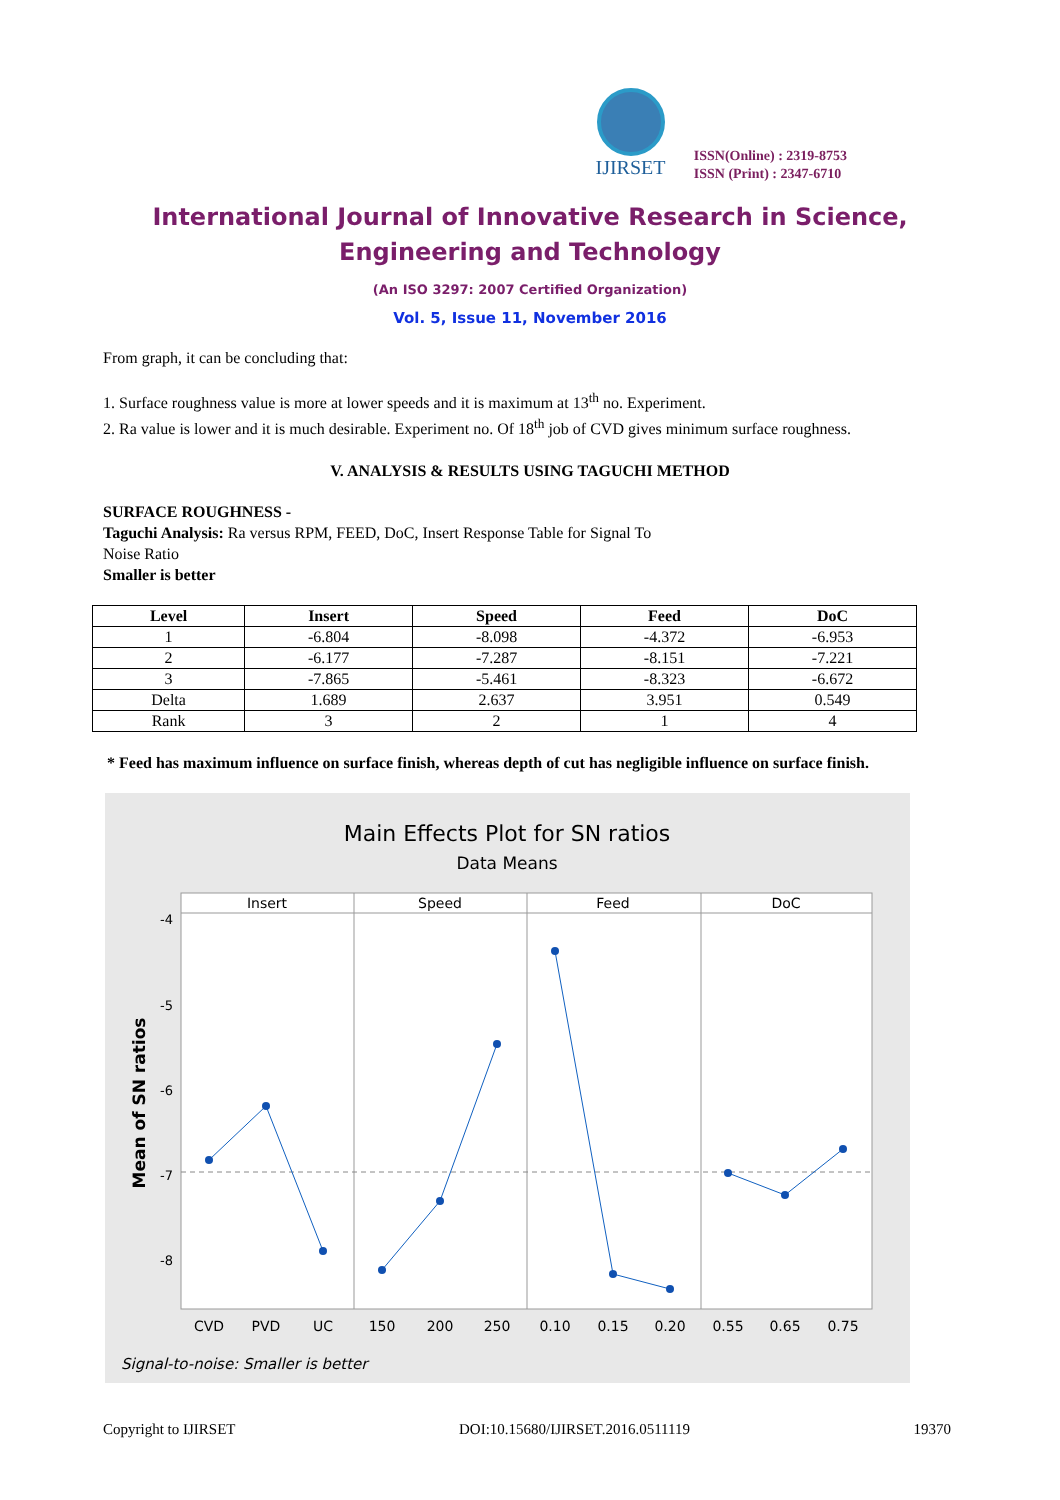IJIRSET
ISSN(Online) : 2319-8753
ISSN (Print) : 2347-6710
International Journal of Innovative Research in Science,
Engineering and Technology
(An ISO 3297: 2007 Certified Organization)
Vol. 5, Issue 11, November 2016
From graph, it can be concluding that:
1. Surface roughness value is more at lower speeds and it is maximum at 13<sup>th</sup> no. Experiment.
2. Ra value is lower and it is much desirable. Experiment no. Of 18<sup>th</sup> job of CVD gives minimum surface roughness.
V. ANALYSIS & RESULTS USING TAGUCHI METHOD
SURFACE ROUGHNESS -
Taguchi Analysis: Ra versus RPM, FEED, DoC, Insert Response Table for Signal To
Noise Ratio
Smaller is better
| Level | Insert | Speed | Feed | DoC |
| --- | --- | --- | --- | --- |
| 1 | -6.804 | -8.098 | -4.372 | -6.953 |
| 2 | -6.177 | -7.287 | -8.151 | -7.221 |
| 3 | -7.865 | -5.461 | -8.323 | -6.672 |
| Delta | 1.689 | 2.637 | 3.951 | 0.549 |
| Rank | 3 | 2 | 1 | 4 |
* Feed has maximum influence on surface finish, whereas depth of cut has negligible influence on surface finish.
Main Effects Plot for SN ratios
Data Means
Insert
Speed
Feed
DoC
-4
-5
-6
-7
-8
Mean of SN ratios
CVD
PVD
UC
150
200
250
0.10
0.15
0.20
0.55
0.65
0.75
Signal-to-noise: Smaller is better
Copyright to IJIRSET DOI:10.15680/IJIRSET.2016.0511119 19370